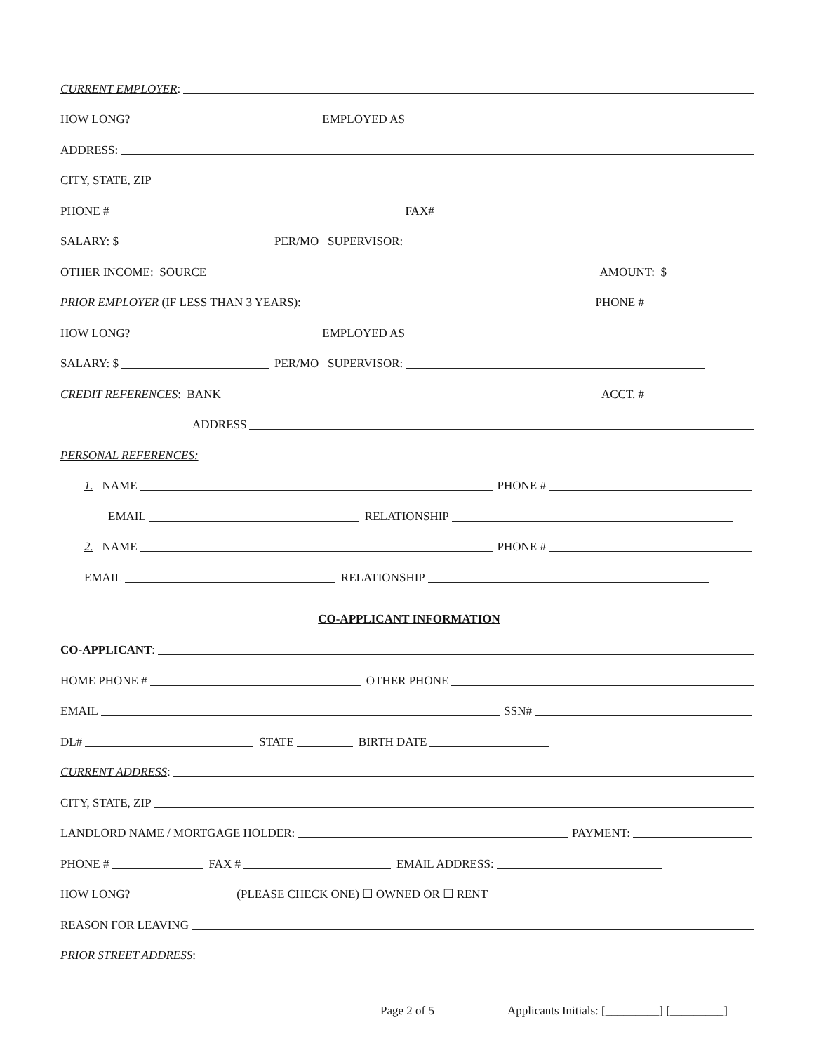CURRENT EMPLOYER:
HOW LONG?
EMPLOYED AS
ADDRESS:
CITY, STATE, ZIP
PHONE #
FAX#
SALARY: $
PER/MO SUPERVISOR:
OTHER INCOME: SOURCE
AMOUNT: $
PRIOR EMPLOYER (IF LESS THAN 3 YEARS):
PHONE #
HOW LONG?
EMPLOYED AS
SALARY: $
PER/MO SUPERVISOR:
CREDIT REFERENCES: BANK
ACCT. #
ADDRESS
PERSONAL REFERENCES:
1. NAME
PHONE #
EMAIL
RELATIONSHIP
2. NAME
PHONE #
EMAIL
RELATIONSHIP
CO-APPLICANT INFORMATION
CO-APPLICANT:
HOME PHONE #
OTHER PHONE
EMAIL
SSN#
DL#
STATE
BIRTH DATE
CURRENT ADDRESS:
CITY, STATE, ZIP
LANDLORD NAME / MORTGAGE HOLDER:
PAYMENT:
PHONE #
FAX #
EMAIL ADDRESS:
HOW LONG?
(PLEASE CHECK ONE) ☐ OWNED OR ☐ RENT
REASON FOR LEAVING
PRIOR STREET ADDRESS:
Page 2 of 5
Applicants Initials: [_________] [_________]